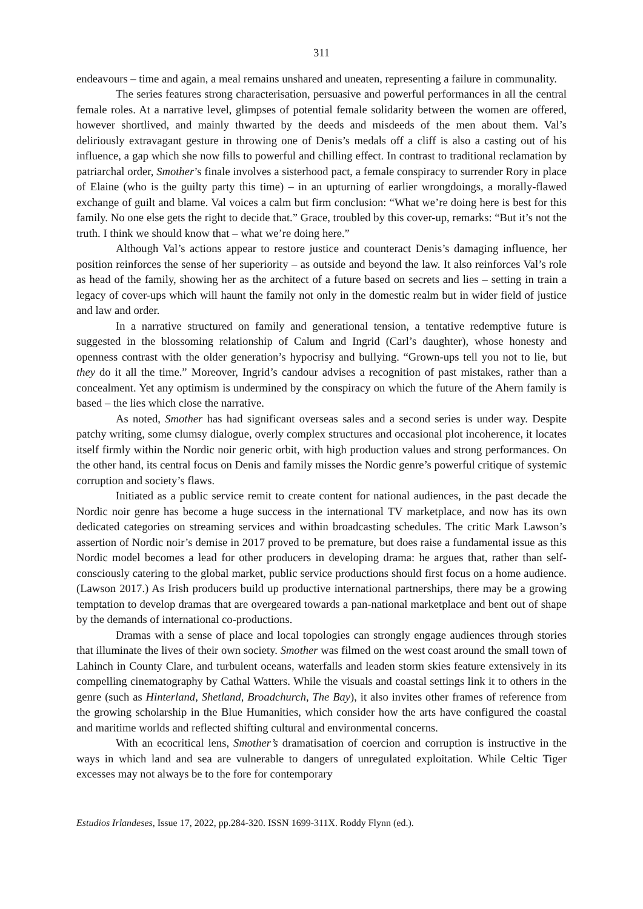311
endeavours – time and again, a meal remains unshared and uneaten, representing a failure in communality.
The series features strong characterisation, persuasive and powerful performances in all the central female roles. At a narrative level, glimpses of potential female solidarity between the women are offered, however shortlived, and mainly thwarted by the deeds and misdeeds of the men about them. Val’s deliriously extravagant gesture in throwing one of Denis’s medals off a cliff is also a casting out of his influence, a gap which she now fills to powerful and chilling effect. In contrast to traditional reclamation by patriarchal order, Smother’s finale involves a sisterhood pact, a female conspiracy to surrender Rory in place of Elaine (who is the guilty party this time) – in an upturning of earlier wrongdoings, a morally-flawed exchange of guilt and blame. Val voices a calm but firm conclusion: “What we’re doing here is best for this family. No one else gets the right to decide that.” Grace, troubled by this cover-up, remarks: “But it’s not the truth. I think we should know that – what we’re doing here.”
Although Val’s actions appear to restore justice and counteract Denis’s damaging influence, her position reinforces the sense of her superiority – as outside and beyond the law. It also reinforces Val’s role as head of the family, showing her as the architect of a future based on secrets and lies – setting in train a legacy of cover-ups which will haunt the family not only in the domestic realm but in wider field of justice and law and order.
In a narrative structured on family and generational tension, a tentative redemptive future is suggested in the blossoming relationship of Calum and Ingrid (Carl’s daughter), whose honesty and openness contrast with the older generation’s hypocrisy and bullying. “Grown-ups tell you not to lie, but they do it all the time.” Moreover, Ingrid’s candour advises a recognition of past mistakes, rather than a concealment. Yet any optimism is undermined by the conspiracy on which the future of the Ahern family is based – the lies which close the narrative.
As noted, Smother has had significant overseas sales and a second series is under way. Despite patchy writing, some clumsy dialogue, overly complex structures and occasional plot incoherence, it locates itself firmly within the Nordic noir generic orbit, with high production values and strong performances. On the other hand, its central focus on Denis and family misses the Nordic genre’s powerful critique of systemic corruption and society’s flaws.
Initiated as a public service remit to create content for national audiences, in the past decade the Nordic noir genre has become a huge success in the international TV marketplace, and now has its own dedicated categories on streaming services and within broadcasting schedules. The critic Mark Lawson’s assertion of Nordic noir’s demise in 2017 proved to be premature, but does raise a fundamental issue as this Nordic model becomes a lead for other producers in developing drama: he argues that, rather than self-consciously catering to the global market, public service productions should first focus on a home audience. (Lawson 2017.) As Irish producers build up productive international partnerships, there may be a growing temptation to develop dramas that are overgeared towards a pan-national marketplace and bent out of shape by the demands of international co-productions.
Dramas with a sense of place and local topologies can strongly engage audiences through stories that illuminate the lives of their own society. Smother was filmed on the west coast around the small town of Lahinch in County Clare, and turbulent oceans, waterfalls and leaden storm skies feature extensively in its compelling cinematography by Cathal Watters. While the visuals and coastal settings link it to others in the genre (such as Hinterland, Shetland, Broadchurch, The Bay), it also invites other frames of reference from the growing scholarship in the Blue Humanities, which consider how the arts have configured the coastal and maritime worlds and reflected shifting cultural and environmental concerns.
With an ecocritical lens, Smother’s dramatisation of coercion and corruption is instructive in the ways in which land and sea are vulnerable to dangers of unregulated exploitation. While Celtic Tiger excesses may not always be to the fore for contemporary
Estudios Irlandeses, Issue 17, 2022, pp.284-320. ISSN 1699-311X. Roddy Flynn (ed.).